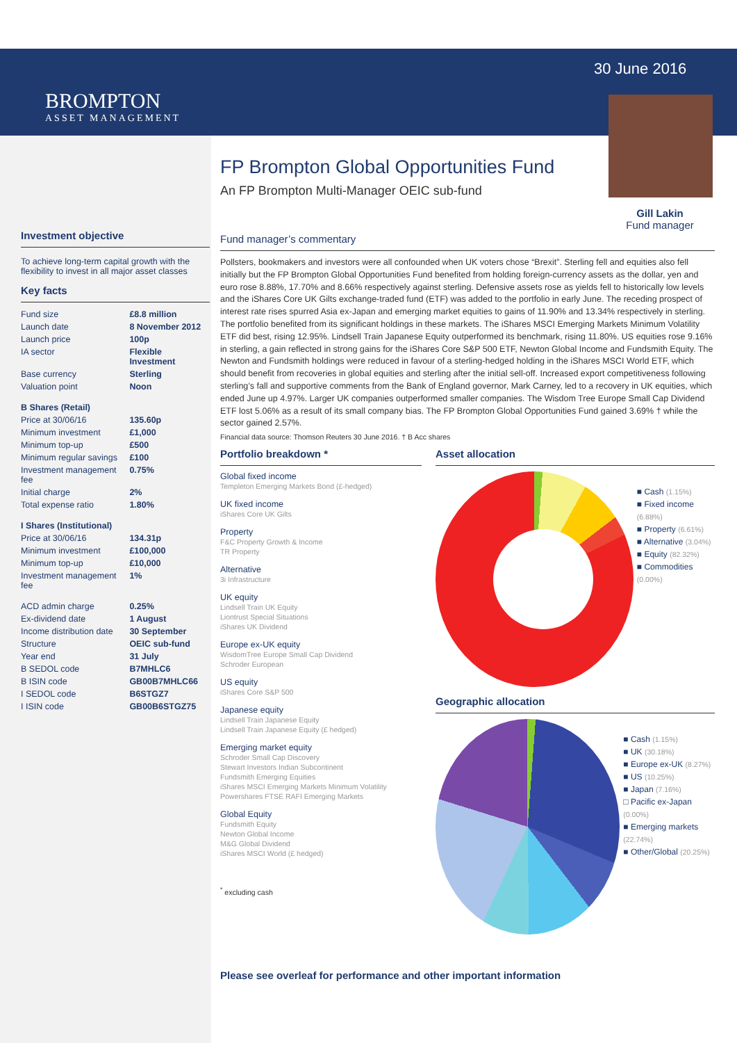BROMPTON
ASSET MANAGEMENT
30 June 2016
Gill Lakin
Fund manager
Investment objective
To achieve long-term capital growth with the flexibility to invest in all major asset classes
Key facts
| Fund size | £8.8 million |
| Launch date | 8 November 2012 |
| Launch price | 100p |
| IA sector | Flexible Investment |
| Base currency | Sterling |
| Valuation point | Noon |
| B Shares (Retail) | |
| Price at 30/06/16 | 135.60p |
| Minimum investment | £1,000 |
| Minimum top-up | £500 |
| Minimum regular savings | £100 |
| Investment management fee | 0.75% |
| Initial charge | 2% |
| Total expense ratio | 1.80% |
| I Shares (Institutional) | |
| Price at 30/06/16 | 134.31p |
| Minimum investment | £100,000 |
| Minimum top-up | £10,000 |
| Investment management fee | 1% |
| ACD admin charge | 0.25% |
| Ex-dividend date | 1 August |
| Income distribution date | 30 September |
| Structure | OEIC sub-fund |
| Year end | 31 July |
| B SEDOL code | B7MHLC6 |
| B ISIN code | GB00B7MHLC66 |
| I SEDOL code | B6STGZ7 |
| I ISIN code | GB00B6STGZ75 |
FP Brompton Global Opportunities Fund
An FP Brompton Multi-Manager OEIC sub-fund
Fund manager’s commentary
Pollsters, bookmakers and investors were all confounded when UK voters chose “Brexit”. Sterling fell and equities also fell initially but the FP Brompton Global Opportunities Fund benefited from holding foreign-currency assets as the dollar, yen and euro rose 8.88%, 17.70% and 8.66% respectively against sterling. Defensive assets rose as yields fell to historically low levels and the iShares Core UK Gilts exchange-traded fund (ETF) was added to the portfolio in early June. The receding prospect of interest rate rises spurred Asia ex-Japan and emerging market equities to gains of 11.90% and 13.34% respectively in sterling. The portfolio benefited from its significant holdings in these markets. The iShares MSCI Emerging Markets Minimum Volatility ETF did best, rising 12.95%. Lindsell Train Japanese Equity outperformed its benchmark, rising 11.80%. US equities rose 9.16% in sterling, a gain reflected in strong gains for the iShares Core S&P 500 ETF, Newton Global Income and Fundsmith Equity. The Newton and Fundsmith holdings were reduced in favour of a sterling-hedged holding in the iShares MSCI World ETF, which should benefit from recoveries in global equities and sterling after the initial sell-off. Increased export competitiveness following sterling’s fall and supportive comments from the Bank of England governor, Mark Carney, led to a recovery in UK equities, which ended June up 4.97%. Larger UK companies outperformed smaller companies. The Wisdom Tree Europe Small Cap Dividend ETF lost 5.06% as a result of its small company bias. The FP Brompton Global Opportunities Fund gained 3.69% † while the sector gained 2.57%.
Financial data source: Thomson Reuters 30 June 2016. † B Acc shares
Portfolio breakdown *
Global fixed income
Templeton Emerging Markets Bond (£-hedged)
UK fixed income
iShares Core UK Gilts
Property
F&C Property Growth & Income
TR Property
Alternative
3i Infrastructure
UK equity
Lindsell Train UK Equity
Liontrust Special Situations
iShares UK Dividend
Europe ex-UK equity
WisdomTree Europe Small Cap Dividend
Schroder European
US equity
iShares Core S&P 500
Japanese equity
Lindsell Train Japanese Equity
Lindsell Train Japanese Equity (£ hedged)
Emerging market equity
Schroder Small Cap Discovery
Stewart Investors Indian Subcontinent
Fundsmith Emerging Equities
iShares MSCI Emerging Markets Minimum Volatility
Powershares FTSE RAFI Emerging Markets
Global Equity
Fundsmith Equity
Newton Global Income
M&G Global Dividend
iShares MSCI World (£ hedged)
<sup>*</sup> excluding cash
Asset allocation
■ Cash (1.15%)
■ Fixed income (6.88%)
■ Property (6.61%)
■ Alternative (3.04%)
■ Equity (82.32%)
■ Commodities (0.00%)
Geographic allocation
■ Cash (1.15%)
■ UK (30.18%)
■ Europe ex-UK (8.27%)
■ US (10.25%)
■ Japan (7.16%)
□ Pacific ex-Japan (0.00%)
■ Emerging markets (22.74%)
■ Other/Global (20.25%)
Please see overleaf for performance and other important information